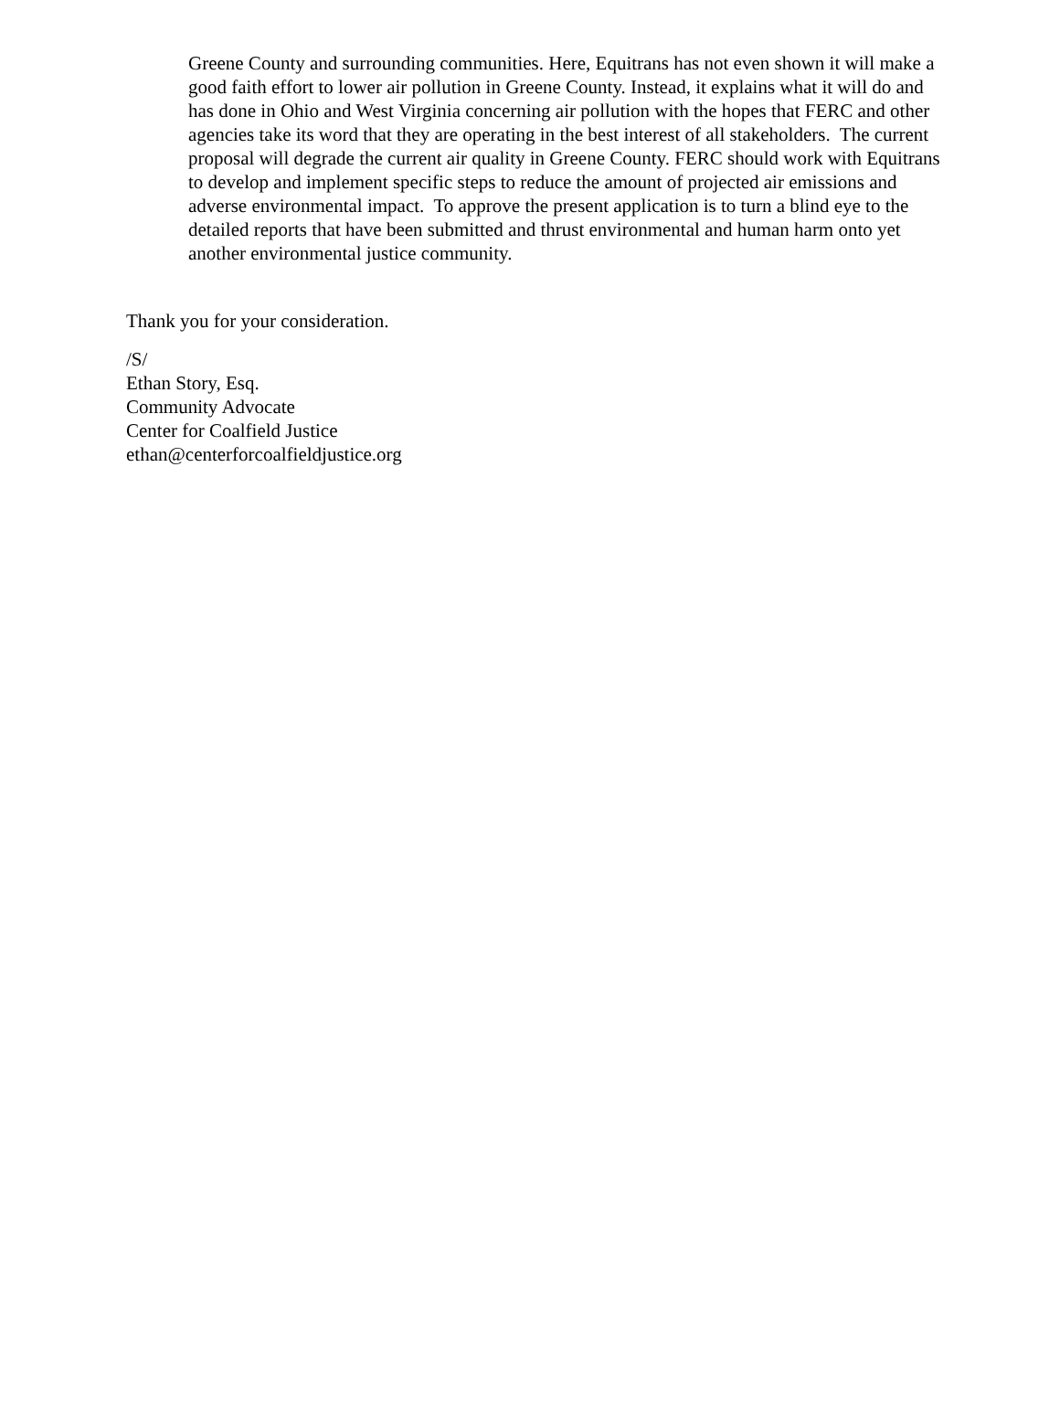Greene County and surrounding communities. Here, Equitrans has not even shown it will make a good faith effort to lower air pollution in Greene County. Instead, it explains what it will do and has done in Ohio and West Virginia concerning air pollution with the hopes that FERC and other agencies take its word that they are operating in the best interest of all stakeholders. The current proposal will degrade the current air quality in Greene County. FERC should work with Equitrans to develop and implement specific steps to reduce the amount of projected air emissions and adverse environmental impact. To approve the present application is to turn a blind eye to the detailed reports that have been submitted and thrust environmental and human harm onto yet another environmental justice community.
Thank you for your consideration.
/S/
Ethan Story, Esq.
Community Advocate
Center for Coalfield Justice
ethan@centerforcoalfieldjustice.org